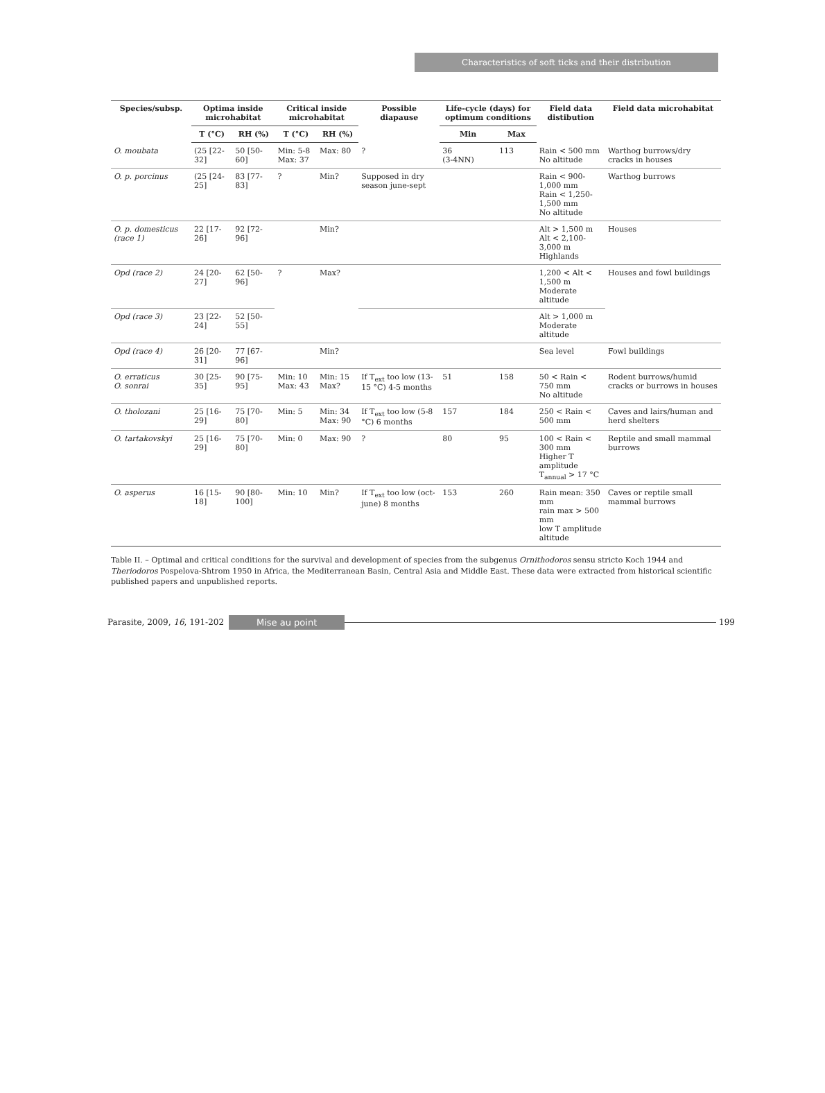Characteristics of soft ticks and their distribution
| Species/subsp. | Optima inside microhabitat | | Critical inside microhabitat | | Possible diapause | Life-cycle (days) for optimum conditions | | Field data distibution | Field data microhabitat |
| --- | --- | --- | --- | --- | --- | --- | --- | --- | --- |
| | T (°C) | RH (%) | T (°C) | RH (%) | | Min | Max | | |
| O. moubata | (25 [22-32] | 50 [50-60] | Min: 5-8 Max: 37 | Max: 80 | ? | 36 (3-4NN) | 113 | Rain < 500 mm No altitude | Warthog burrows/dry cracks in houses |
| O. p. porcinus | (25 [24-25] | 83 [77-83] | ? | Min? | Supposed in dry season june-sept | | | Rain < 900-1,000 mm Rain < 1,250-1,500 mm No altitude | Warthog burrows |
| O. p. domesticus (race 1) | 22 [17-26] | 92 [72-96] | | Min? | | | | Alt > 1,500 m Alt < 2,100-3,000 m Highlands | Houses |
| Opd (race 2) | 24 [20-27] | 62 [50-96] | ? | Max? | | | | 1,200 < Alt < 1,500 m Moderate altitude | Houses and fowl buildings |
| Opd (race 3) | 23 [22-24] | 52 [50-55] | | | | | | Alt > 1,000 m Moderate altitude | |
| Opd (race 4) | 26 [20-31] | 77 [67-96] | | Min? | | | | Sea level | Fowl buildings |
| O. erraticus O. sonrai | 30 [25-35] | 90 [75-95] | Min: 10 Max: 43 | Min: 15 Max? | If T<sub>ext</sub> too low (13-15 °C) 4-5 months | 51 | 158 | 50 < Rain < 750 mm No altitude | Rodent burrows/humid cracks or burrows in houses |
| O. tholozani | 25 [16-29] | 75 [70-80] | Min: 5 | Min: 34 Max: 90 | If T<sub>ext</sub> too low (5-8 °C) 6 months | 157 | 184 | 250 < Rain < 500 mm | Caves and lairs/human and herd shelters |
| O. tartakovskyi | 25 [16-29] | 75 [70-80] | Min: 0 | Max: 90 | ? | 80 | 95 | 100 < Rain < 300 mm Higher T amplitude T<sub>annual</sub> > 17 °C | Reptile and small mammal burrows |
| O. asperus | 16 [15-18] | 90 [80-100] | Min: 10 | Min? | If T<sub>ext</sub> too low (oct-june) 8 months | 153 | 260 | Rain mean: 350 mm rain max > 500 mm low T amplitude altitude | Caves or reptile small mammal burrows |
Table II. – Optimal and critical conditions for the survival and development of species from the subgenus Ornithodoros sensu stricto Koch 1944 and Theriodoros Pospelova-Shtrom 1950 in Africa, the Mediterranean Basin, Central Asia and Middle East. These data were extracted from historical scientific published papers and unpublished reports.
Parasite, 2009, 16, 191-202 Mise au point 199